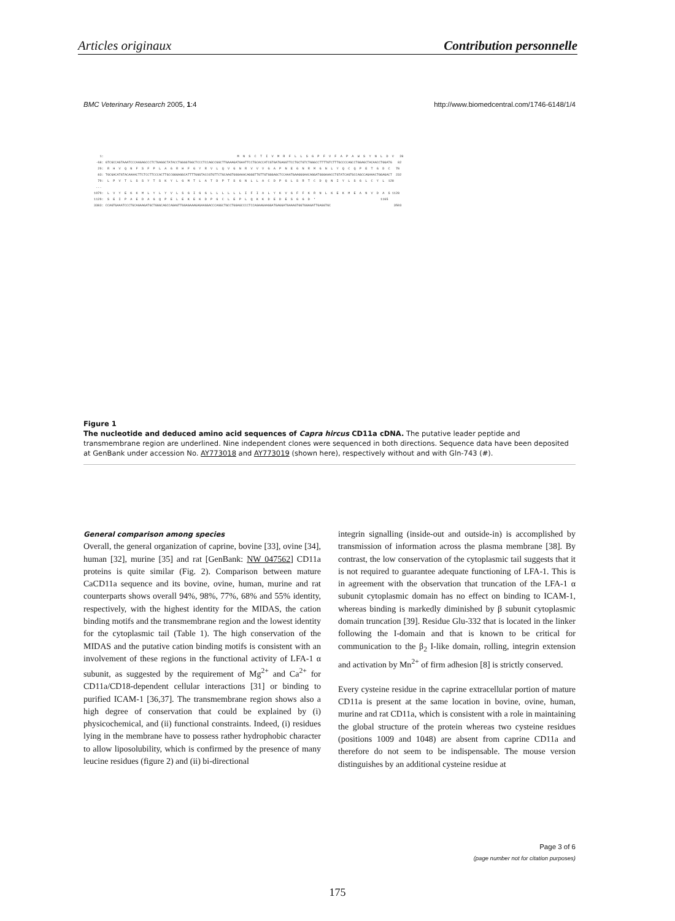Articles originaux Contribution personnelle
BMC Veterinary Research 2005, 1:4 http://www.biomedcentral.com/1746-6148/1/4
1: M N S C T I V M R F L L S G P F V F A P A W S Y N L D V 28 -68: GTCGCCAGTAAATCCCAAGAGCCCTCTGAGGCTATACCTGGGGTGGCTCCCTCCAGCCGGCTTGAAAGATGAATTCCTGCACCATCGTGATGAGGTTCCTGCTGTCTGGGCCTTTTGTCTTTGCCCCAGCCTGGAGCTACAACCTGGATG 82 29: R H V Q N F S F P L A G R H F G Y R V L Q V G N R V V V G A P N E G N R M G N L Y Q C Q P E T G D C 78 83: TGCGACATGTACAAAACTTCTCCTTCCCACTTGCCGGGAGGCATTTTGGGTACCGTGTTCTGCAAGTGGGAAACAGGGTTGTTGTGGGAGCTCCAAATGAAGGGAACAGGATGGGAAACCTGTATCAGTGCCAGCCAGAAACTGGAGACT 232 79: L P V T L S S Y T S K Y L G M T L A T D P T S G N L L A C D P G L S R T C D Q N I Y L S G L C Y L 128 ... 1079: L V Y E K K M L Y L Y V L S G I G G L L L L L L I F I A L Y K V G F F K R N L K E K M E A N V D A S 1128 1129: S E I P A E D A G Q P E L E K E K D P G C L E P L Q K K D E D E S G G D * 1165 3383: CCAGTGAAATCCCTGCAGAAGATGCTGGGCAGCCAGAGTTGGAGAAAGAGAAGGACCCAGGCTGCCTGGAGCCCCTCCAGAAGAAGGATGAGGATGAAAGTGGTGGAGATTGAGGTGC 3503
Figure 1
The nucleotide and deduced amino acid sequences of Capra hircus CD11a cDNA. The putative leader peptide and transmembrane region are underlined. Nine independent clones were sequenced in both directions. Sequence data have been deposited at GenBank under accession No. AY773018 and AY773019 (shown here), respectively without and with Gln-743 (#).
General comparison among species
Overall, the general organization of caprine, bovine [33], ovine [34], human [32], murine [35] and rat [GenBank: NW 047562] CD11a proteins is quite similar (Fig. 2). Comparison between mature CaCD11a sequence and its bovine, ovine, human, murine and rat counterparts shows overall 94%, 98%, 77%, 68% and 55% identity, respectively, with the highest identity for the MIDAS, the cation binding motifs and the transmembrane region and the lowest identity for the cytoplasmic tail (Table 1). The high conservation of the MIDAS and the putative cation binding motifs is consistent with an involvement of these regions in the functional activity of LFA-1 α subunit, as suggested by the requirement of Mg<sup>2+</sup> and Ca<sup>2+</sup> for CD11a/CD18-dependent cellular interactions [31] or binding to purified ICAM-1 [36,37]. The transmembrane region shows also a high degree of conservation that could be explained by (i) physicochemical, and (ii) functional constraints. Indeed, (i) residues lying in the membrane have to possess rather hydrophobic character to allow liposolubility, which is confirmed by the presence of many leucine residues (figure 2) and (ii) bi-directional
integrin signalling (inside-out and outside-in) is accomplished by transmission of information across the plasma membrane [38]. By contrast, the low conservation of the cytoplasmic tail suggests that it is not required to guarantee adequate functioning of LFA-1. This is in agreement with the observation that truncation of the LFA-1 α subunit cytoplasmic domain has no effect on binding to ICAM-1, whereas binding is markedly diminished by β subunit cytoplasmic domain truncation [39]. Residue Glu-332 that is located in the linker following the I-domain and that is known to be critical for communication to the β<sub>2</sub> I-like domain, rolling, integrin extension and activation by Mn<sup>2+</sup> of firm adhesion [8] is strictly conserved.
Every cysteine residue in the caprine extracellular portion of mature CD11a is present at the same location in bovine, ovine, human, murine and rat CD11a, which is consistent with a role in maintaining the global structure of the protein whereas two cysteine residues (positions 1009 and 1048) are absent from caprine CD11a and therefore do not seem to be indispensable. The mouse version distinguishes by an additional cysteine residue at
Page 3 of 6
(page number not for citation purposes)
175